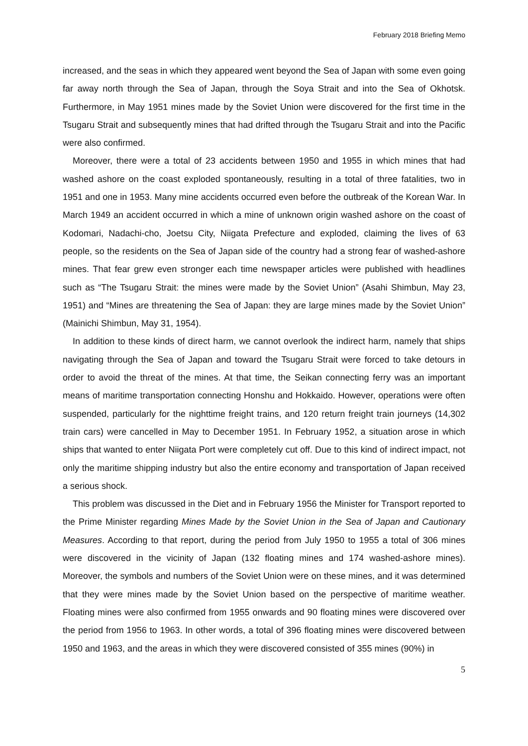February 2018 Briefing Memo
increased, and the seas in which they appeared went beyond the Sea of Japan with some even going far away north through the Sea of Japan, through the Soya Strait and into the Sea of Okhotsk. Furthermore, in May 1951 mines made by the Soviet Union were discovered for the first time in the Tsugaru Strait and subsequently mines that had drifted through the Tsugaru Strait and into the Pacific were also confirmed.
Moreover, there were a total of 23 accidents between 1950 and 1955 in which mines that had washed ashore on the coast exploded spontaneously, resulting in a total of three fatalities, two in 1951 and one in 1953. Many mine accidents occurred even before the outbreak of the Korean War. In March 1949 an accident occurred in which a mine of unknown origin washed ashore on the coast of Kodomari, Nadachi-cho, Joetsu City, Niigata Prefecture and exploded, claiming the lives of 63 people, so the residents on the Sea of Japan side of the country had a strong fear of washed-ashore mines. That fear grew even stronger each time newspaper articles were published with headlines such as “The Tsugaru Strait: the mines were made by the Soviet Union” (Asahi Shimbun, May 23, 1951) and “Mines are threatening the Sea of Japan: they are large mines made by the Soviet Union” (Mainichi Shimbun, May 31, 1954).
In addition to these kinds of direct harm, we cannot overlook the indirect harm, namely that ships navigating through the Sea of Japan and toward the Tsugaru Strait were forced to take detours in order to avoid the threat of the mines. At that time, the Seikan connecting ferry was an important means of maritime transportation connecting Honshu and Hokkaido. However, operations were often suspended, particularly for the nighttime freight trains, and 120 return freight train journeys (14,302 train cars) were cancelled in May to December 1951. In February 1952, a situation arose in which ships that wanted to enter Niigata Port were completely cut off. Due to this kind of indirect impact, not only the maritime shipping industry but also the entire economy and transportation of Japan received a serious shock.
This problem was discussed in the Diet and in February 1956 the Minister for Transport reported to the Prime Minister regarding Mines Made by the Soviet Union in the Sea of Japan and Cautionary Measures. According to that report, during the period from July 1950 to 1955 a total of 306 mines were discovered in the vicinity of Japan (132 floating mines and 174 washed-ashore mines). Moreover, the symbols and numbers of the Soviet Union were on these mines, and it was determined that they were mines made by the Soviet Union based on the perspective of maritime weather. Floating mines were also confirmed from 1955 onwards and 90 floating mines were discovered over the period from 1956 to 1963. In other words, a total of 396 floating mines were discovered between 1950 and 1963, and the areas in which they were discovered consisted of 355 mines (90%) in
5